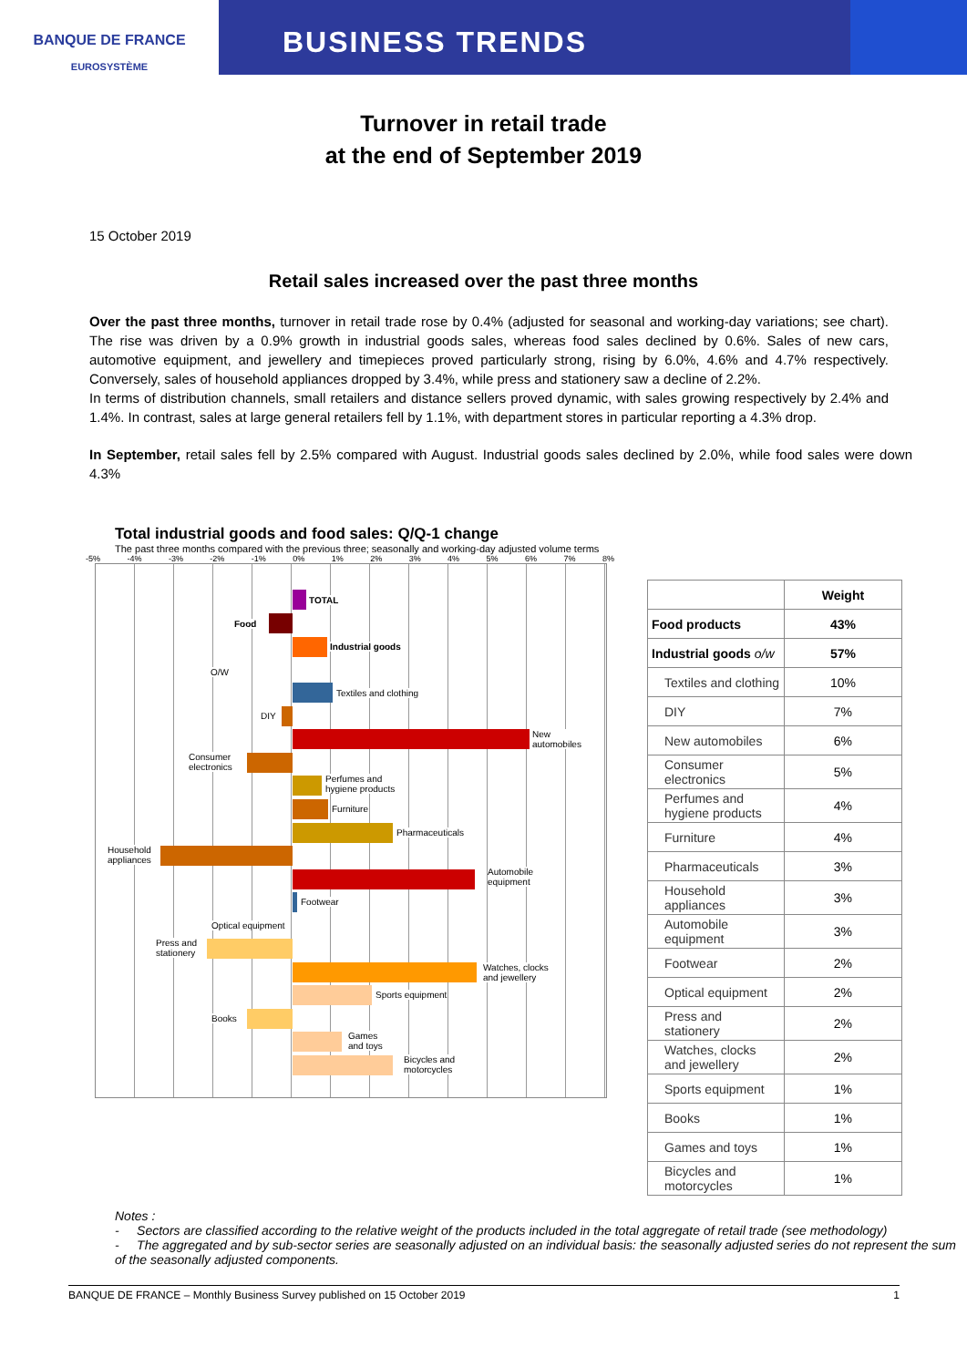BANQUE DE FRANCE
EUROSYSTÈME
BUSINESS TRENDS
Turnover in retail trade
at the end of September 2019
15 October 2019
Retail sales increased over the past three months
Over the past three months, turnover in retail trade rose by 0.4% (adjusted for seasonal and working-day variations; see chart). The rise was driven by a 0.9% growth in industrial goods sales, whereas food sales declined by 0.6%. Sales of new cars, automotive equipment, and jewellery and timepieces proved particularly strong, rising by 6.0%, 4.6% and 4.7% respectively. Conversely, sales of household appliances dropped by 3.4%, while press and stationery saw a decline of 2.2%.
In terms of distribution channels, small retailers and distance sellers proved dynamic, with sales growing respectively by 2.4% and 1.4%. In contrast, sales at large general retailers fell by 1.1%, with department stores in particular reporting a 4.3% drop.
In September, retail sales fell by 2.5% compared with August. Industrial goods sales declined by 2.0%, while food sales were down 4.3%
Total industrial goods and food sales: Q/Q-1 change
The past three months compared with the previous three; seasonally and working-day adjusted volume terms
-5% -4% -3% -2% -1% 0% 1% 2% 3% 4% 5% 6% 7% 8%
TOTAL
Food
Industrial goods
O/W
Textiles and clothing
DIY
New
automobiles
Consumer
electronics
Perfumes and
hygiene products
Furniture
Pharmaceuticals
Household
appliances
Automobile
equipment
Footwear
Optical equipment
Press and
stationery
Watches, clocks
and jewellery
Sports equipment
Books
Games
and toys
Bicycles and
motorcycles
| | Weight |
| --- | --- |
| Food products | 43% |
| Industrial goods o/w | 57% |
| Textiles and clothing | 10% |
| DIY | 7% |
| New automobiles | 6% |
| Consumer electronics | 5% |
| Perfumes and hygiene products | 4% |
| Furniture | 4% |
| Pharmaceuticals | 3% |
| Household appliances | 3% |
| Automobile equipment | 3% |
| Footwear | 2% |
| Optical equipment | 2% |
| Press and stationery | 2% |
| Watches, clocks and jewellery | 2% |
| Sports equipment | 1% |
| Books | 1% |
| Games and toys | 1% |
| Bicycles and motorcycles | 1% |
Notes :
- Sectors are classified according to the relative weight of the products included in the total aggregate of retail trade (see methodology)
- The aggregated and by sub-sector series are seasonally adjusted on an individual basis: the seasonally adjusted series do not represent the sum of the seasonally adjusted components.
BANQUE DE FRANCE – Monthly Business Survey published on 15 October 2019 1